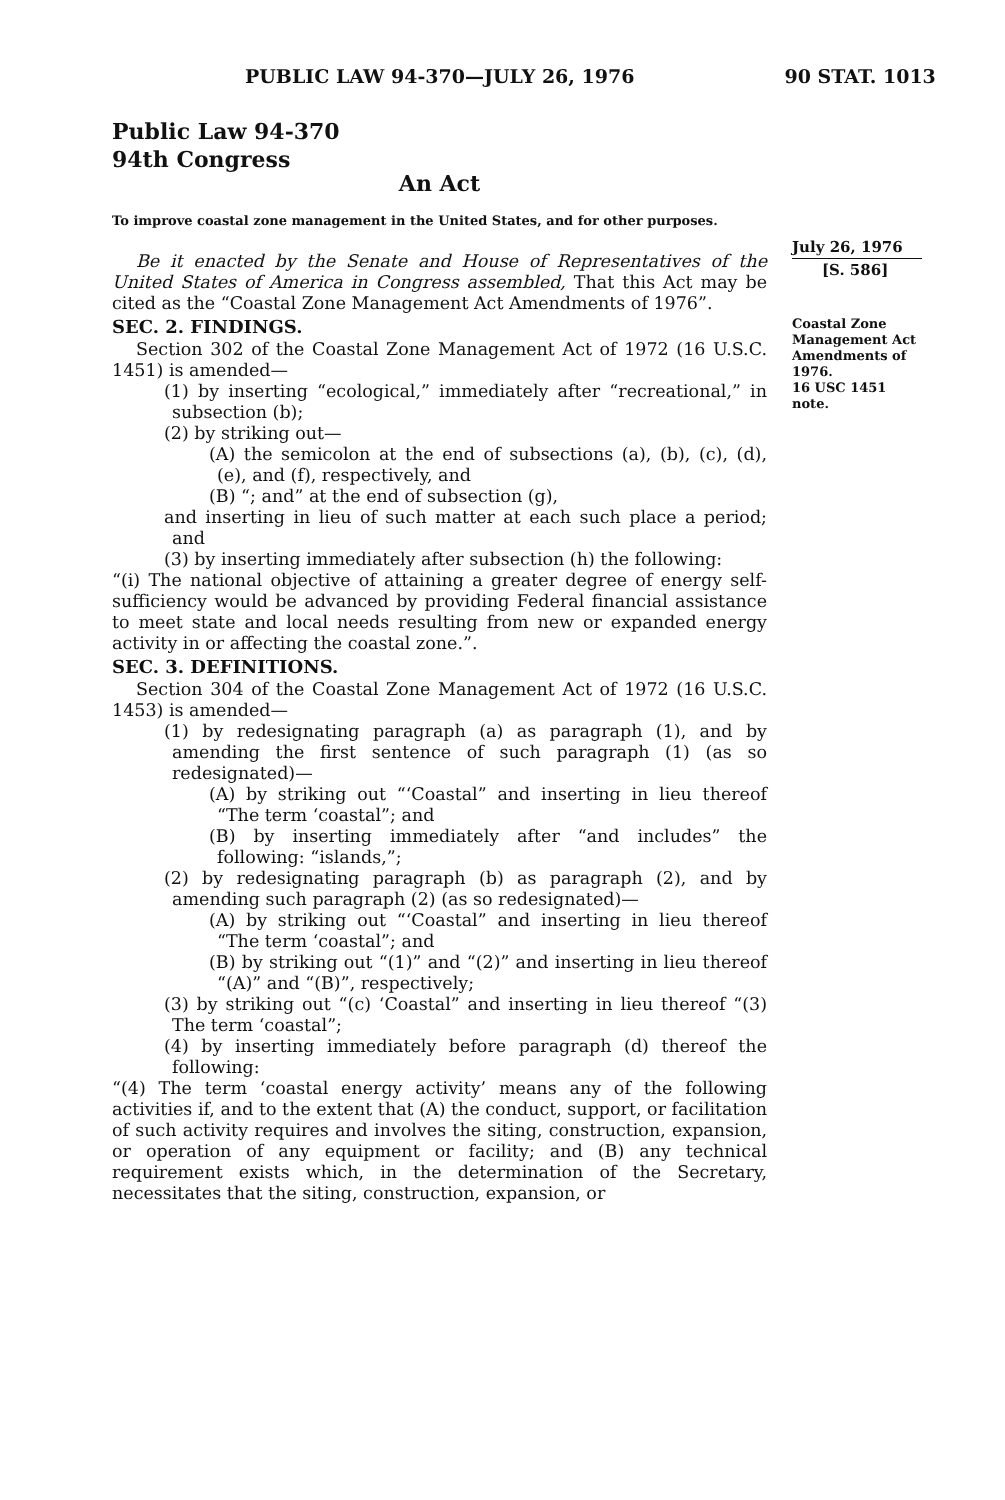PUBLIC LAW 94-370—JULY 26, 1976 90 STAT. 1013
Public Law 94-370
94th Congress
An Act
To improve coastal zone management in the United States, and for other purposes.
Be it enacted by the Senate and House of Representatives of the United States of America in Congress assembled, That this Act may be cited as the “Coastal Zone Management Act Amendments of 1976”.
SEC. 2. FINDINGS.
Section 302 of the Coastal Zone Management Act of 1972 (16 U.S.C. 1451) is amended—
(1) by inserting “ecological,” immediately after “recreational,” in subsection (b);
(2) by striking out—
(A) the semicolon at the end of subsections (a), (b), (c), (d), (e), and (f), respectively, and
(B) “; and” at the end of subsection (g),
and inserting in lieu of such matter at each such place a period; and
(3) by inserting immediately after subsection (h) the following:
“(i) The national objective of attaining a greater degree of energy self-sufficiency would be advanced by providing Federal financial assistance to meet state and local needs resulting from new or expanded energy activity in or affecting the coastal zone.”.
SEC. 3. DEFINITIONS.
Section 304 of the Coastal Zone Management Act of 1972 (16 U.S.C. 1453) is amended—
(1) by redesignating paragraph (a) as paragraph (1), and by amending the first sentence of such paragraph (1) (as so redesignated)—
(A) by striking out “‘Coastal” and inserting in lieu thereof “The term ‘coastal”; and
(B) by inserting immediately after “and includes” the following: “islands,”;
(2) by redesignating paragraph (b) as paragraph (2), and by amending such paragraph (2) (as so redesignated)—
(A) by striking out “‘Coastal” and inserting in lieu thereof “The term ‘coastal”; and
(B) by striking out “(1)” and “(2)” and inserting in lieu thereof “(A)” and “(B)”, respectively;
(3) by striking out “(c) ‘Coastal” and inserting in lieu thereof “(3) The term ‘coastal”;
(4) by inserting immediately before paragraph (d) thereof the following:
“(4) The term ‘coastal energy activity’ means any of the following activities if, and to the extent that (A) the conduct, support, or facilitation of such activity requires and involves the siting, construction, expansion, or operation of any equipment or facility; and (B) any technical requirement exists which, in the determination of the Secretary, necessitates that the siting, construction, expansion, or
July 26, 1976
[S. 586]
Coastal Zone Management Act Amendments of 1976.
16 USC 1451 note.